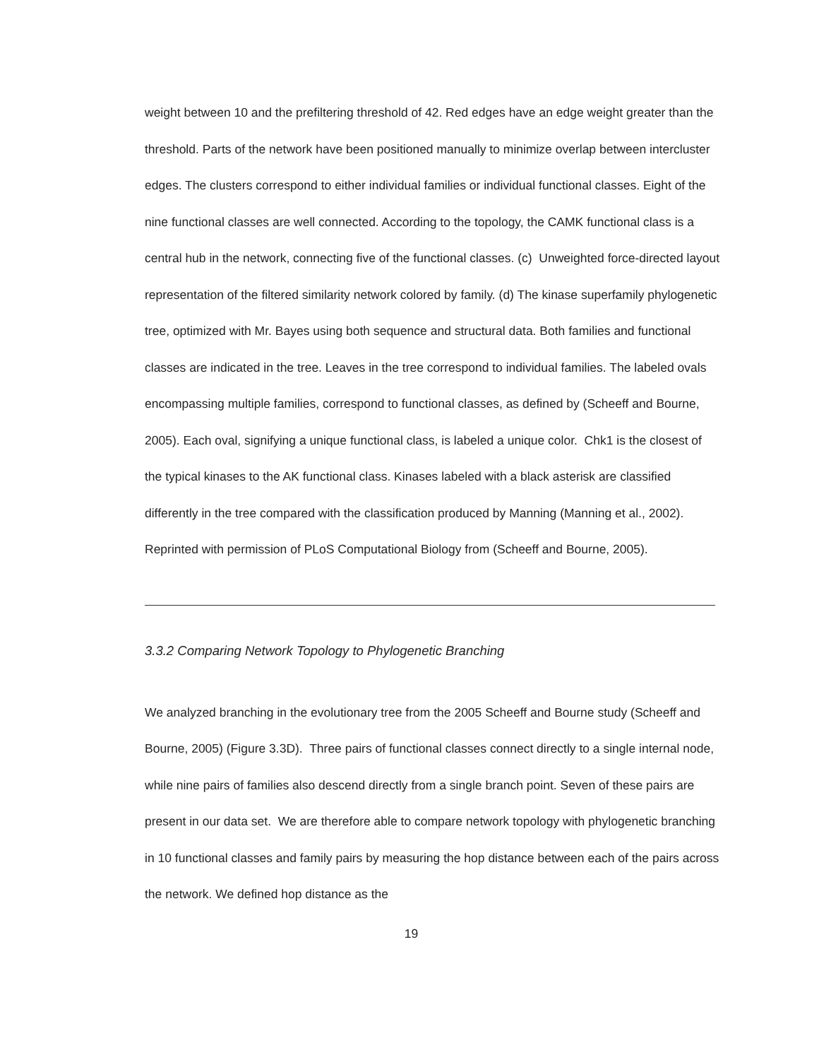weight between 10 and the prefiltering threshold of 42. Red edges have an edge weight greater than the threshold. Parts of the network have been positioned manually to minimize overlap between intercluster edges. The clusters correspond to either individual families or individual functional classes. Eight of the nine functional classes are well connected. According to the topology, the CAMK functional class is a central hub in the network, connecting five of the functional classes. (c) Unweighted force-directed layout representation of the filtered similarity network colored by family. (d) The kinase superfamily phylogenetic tree, optimized with Mr. Bayes using both sequence and structural data. Both families and functional classes are indicated in the tree. Leaves in the tree correspond to individual families. The labeled ovals encompassing multiple families, correspond to functional classes, as defined by (Scheeff and Bourne, 2005). Each oval, signifying a unique functional class, is labeled a unique color. Chk1 is the closest of the typical kinases to the AK functional class. Kinases labeled with a black asterisk are classified differently in the tree compared with the classification produced by Manning (Manning et al., 2002). Reprinted with permission of PLoS Computational Biology from (Scheeff and Bourne, 2005).
3.3.2 Comparing Network Topology to Phylogenetic Branching
We analyzed branching in the evolutionary tree from the 2005 Scheeff and Bourne study (Scheeff and Bourne, 2005) (Figure 3.3D). Three pairs of functional classes connect directly to a single internal node, while nine pairs of families also descend directly from a single branch point. Seven of these pairs are present in our data set. We are therefore able to compare network topology with phylogenetic branching in 10 functional classes and family pairs by measuring the hop distance between each of the pairs across the network. We defined hop distance as the
19